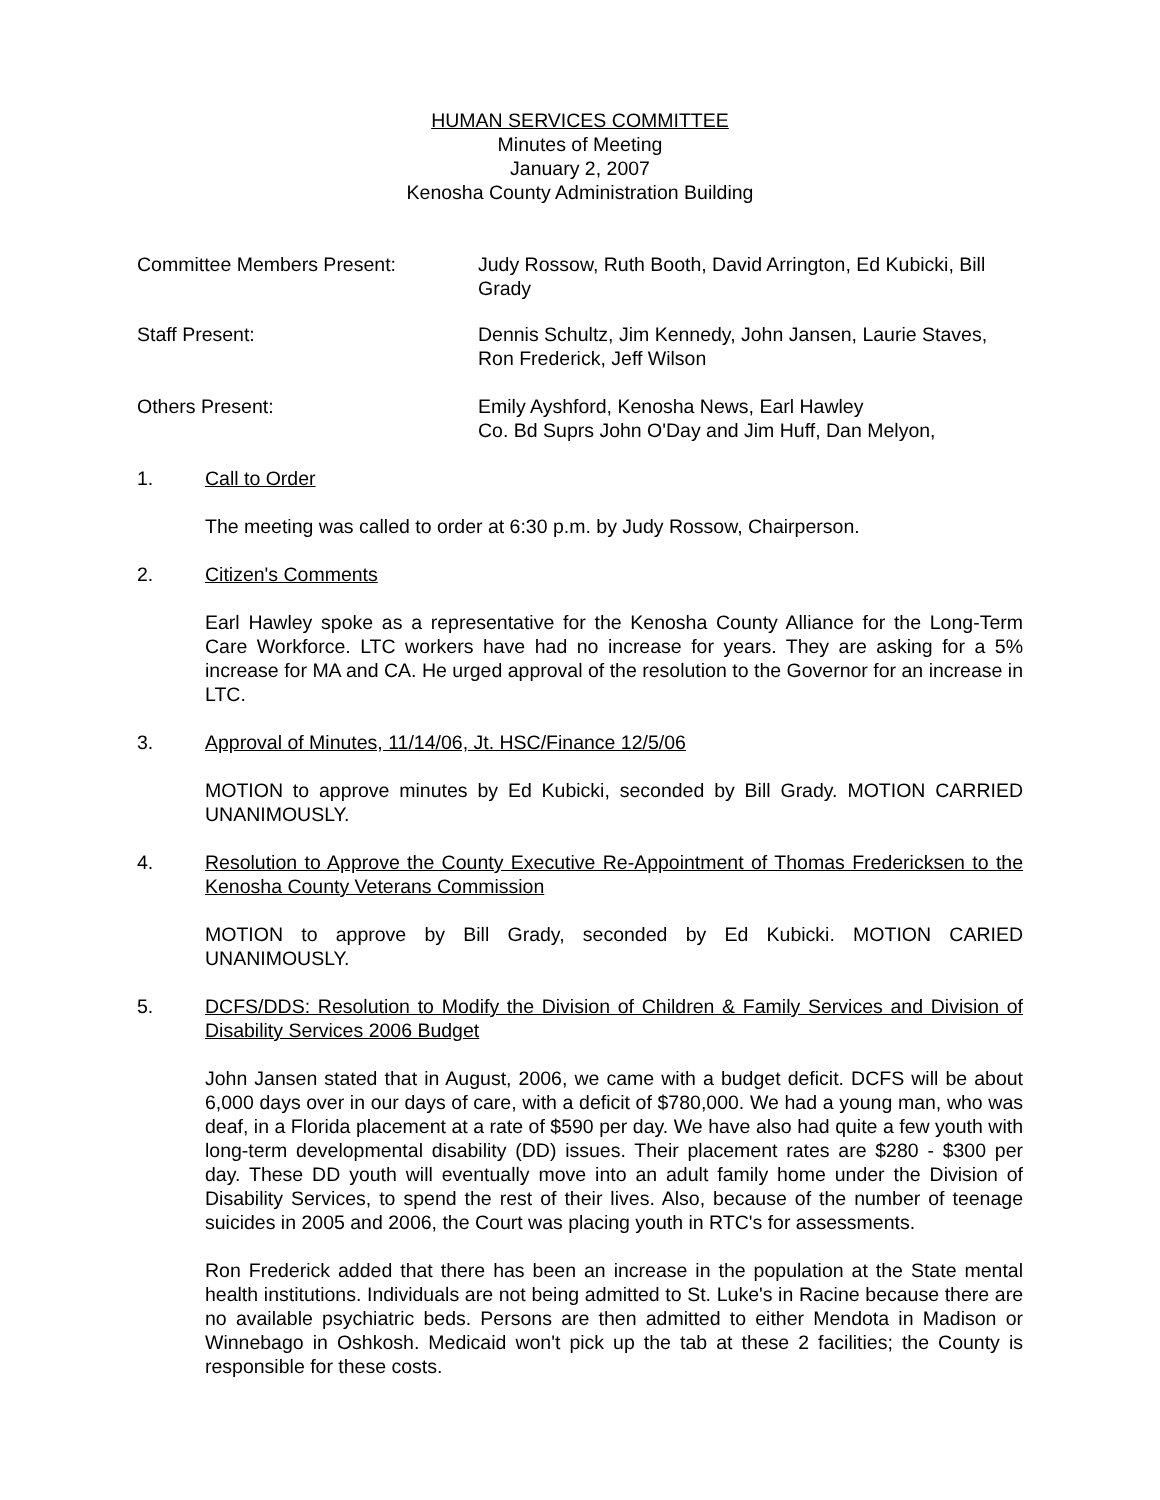HUMAN SERVICES COMMITTEE
Minutes of Meeting
January 2, 2007
Kenosha County Administration Building
Committee Members Present: Judy Rossow, Ruth Booth, David Arrington, Ed Kubicki, Bill Grady
Staff Present: Dennis Schultz, Jim Kennedy, John Jansen, Laurie Staves, Ron Frederick, Jeff Wilson
Others Present: Emily Ayshford, Kenosha News, Earl Hawley
Co. Bd Suprs John O'Day and Jim Huff, Dan Melyon,
1. Call to Order
The meeting was called to order at 6:30 p.m. by Judy Rossow, Chairperson.
2. Citizen's Comments
Earl Hawley spoke as a representative for the Kenosha County Alliance for the Long-Term Care Workforce. LTC workers have had no increase for years. They are asking for a 5% increase for MA and CA. He urged approval of the resolution to the Governor for an increase in LTC.
3. Approval of Minutes, 11/14/06, Jt. HSC/Finance 12/5/06
MOTION to approve minutes by Ed Kubicki, seconded by Bill Grady. MOTION CARRIED UNANIMOUSLY.
4. Resolution to Approve the County Executive Re-Appointment of Thomas Fredericksen to the Kenosha County Veterans Commission
MOTION to approve by Bill Grady, seconded by Ed Kubicki. MOTION CARIED UNANIMOUSLY.
5. DCFS/DDS: Resolution to Modify the Division of Children & Family Services and Division of Disability Services 2006 Budget
John Jansen stated that in August, 2006, we came with a budget deficit. DCFS will be about 6,000 days over in our days of care, with a deficit of $780,000. We had a young man, who was deaf, in a Florida placement at a rate of $590 per day. We have also had quite a few youth with long-term developmental disability (DD) issues. Their placement rates are $280 - $300 per day. These DD youth will eventually move into an adult family home under the Division of Disability Services, to spend the rest of their lives. Also, because of the number of teenage suicides in 2005 and 2006, the Court was placing youth in RTC's for assessments.
Ron Frederick added that there has been an increase in the population at the State mental health institutions. Individuals are not being admitted to St. Luke's in Racine because there are no available psychiatric beds. Persons are then admitted to either Mendota in Madison or Winnebago in Oshkosh. Medicaid won't pick up the tab at these 2 facilities; the County is responsible for these costs.